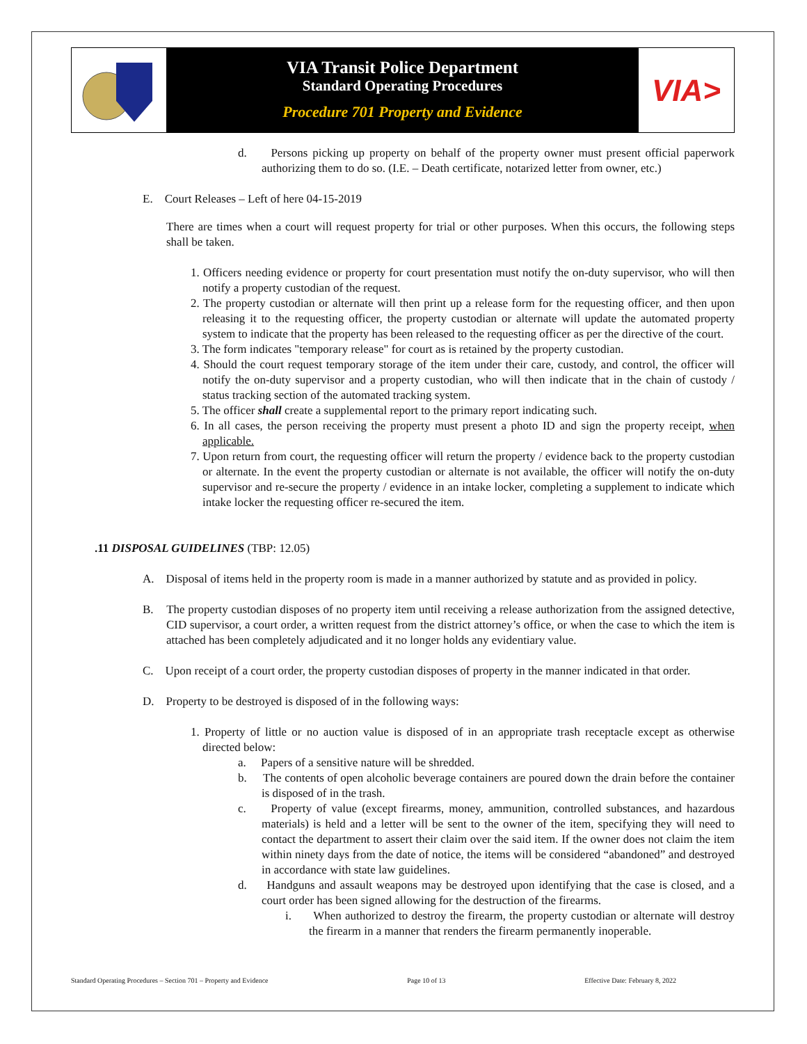VIA Transit Police Department
Standard Operating Procedures
Procedure 701 Property and Evidence
VIA>
d. Persons picking up property on behalf of the property owner must present official paperwork authorizing them to do so. (I.E. – Death certificate, notarized letter from owner, etc.)
E. Court Releases – Left of here 04-15-2019
There are times when a court will request property for trial or other purposes. When this occurs, the following steps shall be taken.
1. Officers needing evidence or property for court presentation must notify the on-duty supervisor, who will then notify a property custodian of the request.
2. The property custodian or alternate will then print up a release form for the requesting officer, and then upon releasing it to the requesting officer, the property custodian or alternate will update the automated property system to indicate that the property has been released to the requesting officer as per the directive of the court.
3. The form indicates "temporary release" for court as is retained by the property custodian.
4. Should the court request temporary storage of the item under their care, custody, and control, the officer will notify the on-duty supervisor and a property custodian, who will then indicate that in the chain of custody / status tracking section of the automated tracking system.
5. The officer shall create a supplemental report to the primary report indicating such.
6. In all cases, the person receiving the property must present a photo ID and sign the property receipt, when applicable.
7. Upon return from court, the requesting officer will return the property / evidence back to the property custodian or alternate. In the event the property custodian or alternate is not available, the officer will notify the on-duty supervisor and re-secure the property / evidence in an intake locker, completing a supplement to indicate which intake locker the requesting officer re-secured the item.
.11 DISPOSAL GUIDELINES (TBP: 12.05)
A. Disposal of items held in the property room is made in a manner authorized by statute and as provided in policy.
B. The property custodian disposes of no property item until receiving a release authorization from the assigned detective, CID supervisor, a court order, a written request from the district attorney’s office, or when the case to which the item is attached has been completely adjudicated and it no longer holds any evidentiary value.
C. Upon receipt of a court order, the property custodian disposes of property in the manner indicated in that order.
D. Property to be destroyed is disposed of in the following ways:
1. Property of little or no auction value is disposed of in an appropriate trash receptacle except as otherwise directed below:
a. Papers of a sensitive nature will be shredded.
b. The contents of open alcoholic beverage containers are poured down the drain before the container is disposed of in the trash.
c. Property of value (except firearms, money, ammunition, controlled substances, and hazardous materials) is held and a letter will be sent to the owner of the item, specifying they will need to contact the department to assert their claim over the said item. If the owner does not claim the item within ninety days from the date of notice, the items will be considered “abandoned” and destroyed in accordance with state law guidelines.
d. Handguns and assault weapons may be destroyed upon identifying that the case is closed, and a court order has been signed allowing for the destruction of the firearms.
i. When authorized to destroy the firearm, the property custodian or alternate will destroy the firearm in a manner that renders the firearm permanently inoperable.
Standard Operating Procedures – Section 701 – Property and Evidence Page 10 of 13 Effective Date: February 8, 2022